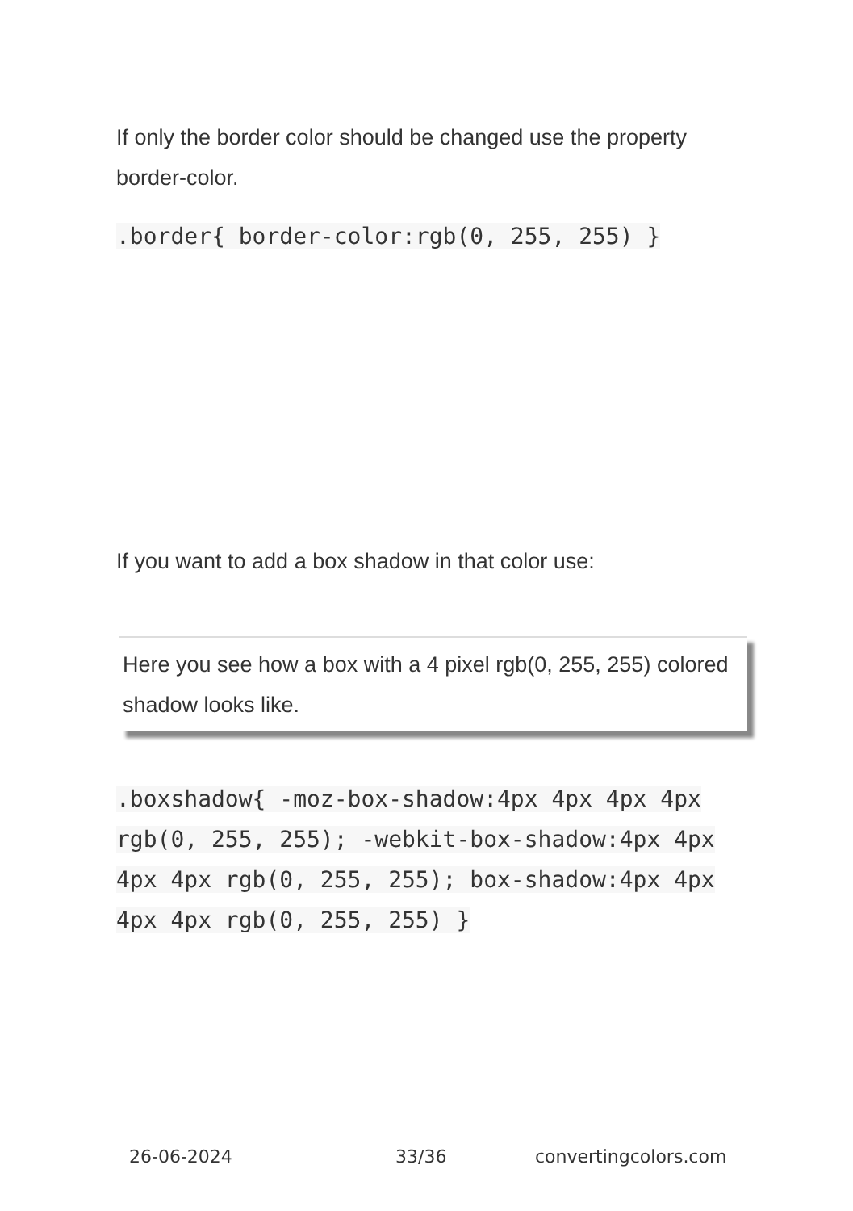If only the border color should be changed use the property border-color.
.border{ border-color:rgb(0, 255, 255) }
If you want to add a box shadow in that color use:
Here you see how a box with a 4 pixel rgb(0, 255, 255) colored shadow looks like.
.boxshadow{ -moz-box-shadow:4px 4px 4px 4px rgb(0, 255, 255); -webkit-box-shadow:4px 4px 4px 4px rgb(0, 255, 255); box-shadow:4px 4px 4px 4px rgb(0, 255, 255) }
26-06-2024 33/36 convertingcolors.com